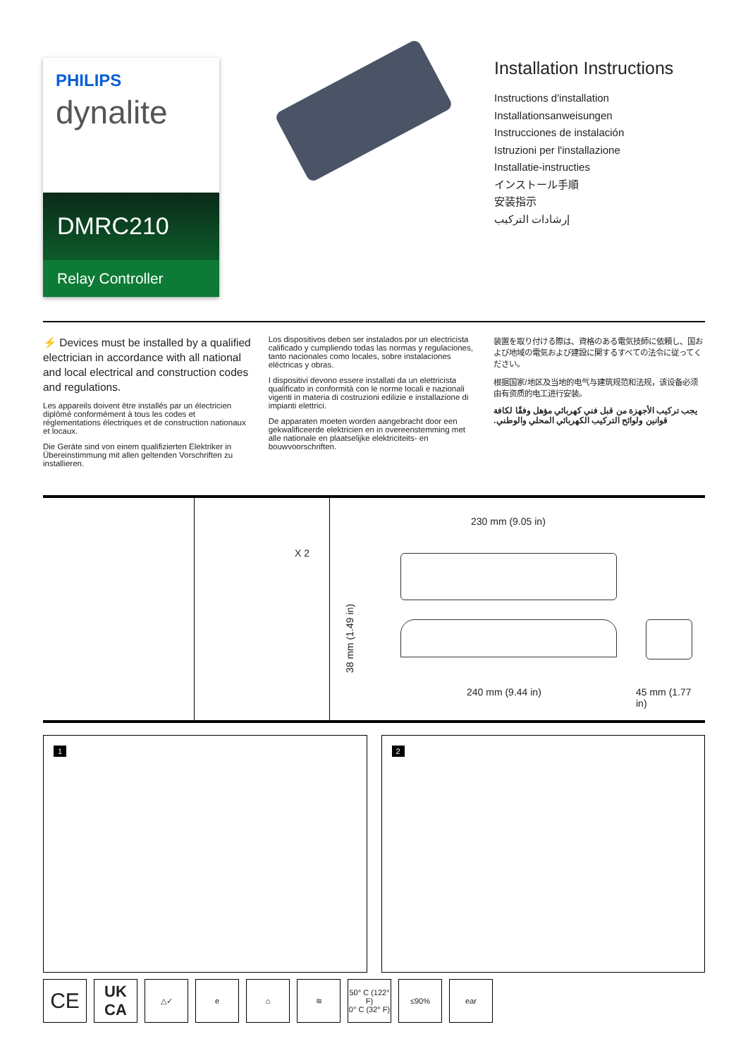PHILIPS
dynalite
DMRC210
Relay Controller
Installation Instructions
Instructions d'installation
Installationsanweisungen
Instrucciones de instalación
Istruzioni per l'installazione
Installatie-instructies
インストール手順
安装指示
إرشادات التركيب
⚡ Devices must be installed by a qualified electrician in accordance with all national and local electrical and construction codes and regulations.
Les appareils doivent être installés par un électricien diplômé conformément à tous les codes et réglementations électriques et de construction nationaux et locaux.
Die Geräte sind von einem qualifizierten Elektriker in Übereinstimmung mit allen geltenden Vorschriften zu installieren.
Los dispositivos deben ser instalados por un electricista calificado y cumpliendo todas las normas y regulaciones, tanto nacionales como locales, sobre instalaciones eléctricas y obras.
I dispositivi devono essere installati da un elettricista qualificato in conformità con le norme locali e nazionali vigenti in materia di costruzioni edilizie e installazione di impianti elettrici.
De apparaten moeten worden aangebracht door een gekwalificeerde elektricien en in overeenstemming met alle nationale en plaatselijke elektriciteits- en bouwvoorschriften.
装置を取り付ける際は、資格のある電気技師に依頼し、国および地域の電気および建設に関するすべての法令に従ってください。
根据国家/地区及当地的电气与建筑规范和法规，该设备必须由有资质的电工进行安装。
يجب تركيب الأجهزة من قبل فني كهربائي مؤهل وفقًا لكافة قوانين ولوائح التركيب الكهربائي المحلي والوطني.
X 2
230 mm (9.05 in)
38 mm (1.49 in)
240 mm (9.44 in) 45 mm (1.77 in)
1
2
CE
UK
CA
△✓ e ⌂ ≋ 50° C (122° F)
0° C (32° F)
≤90% ear